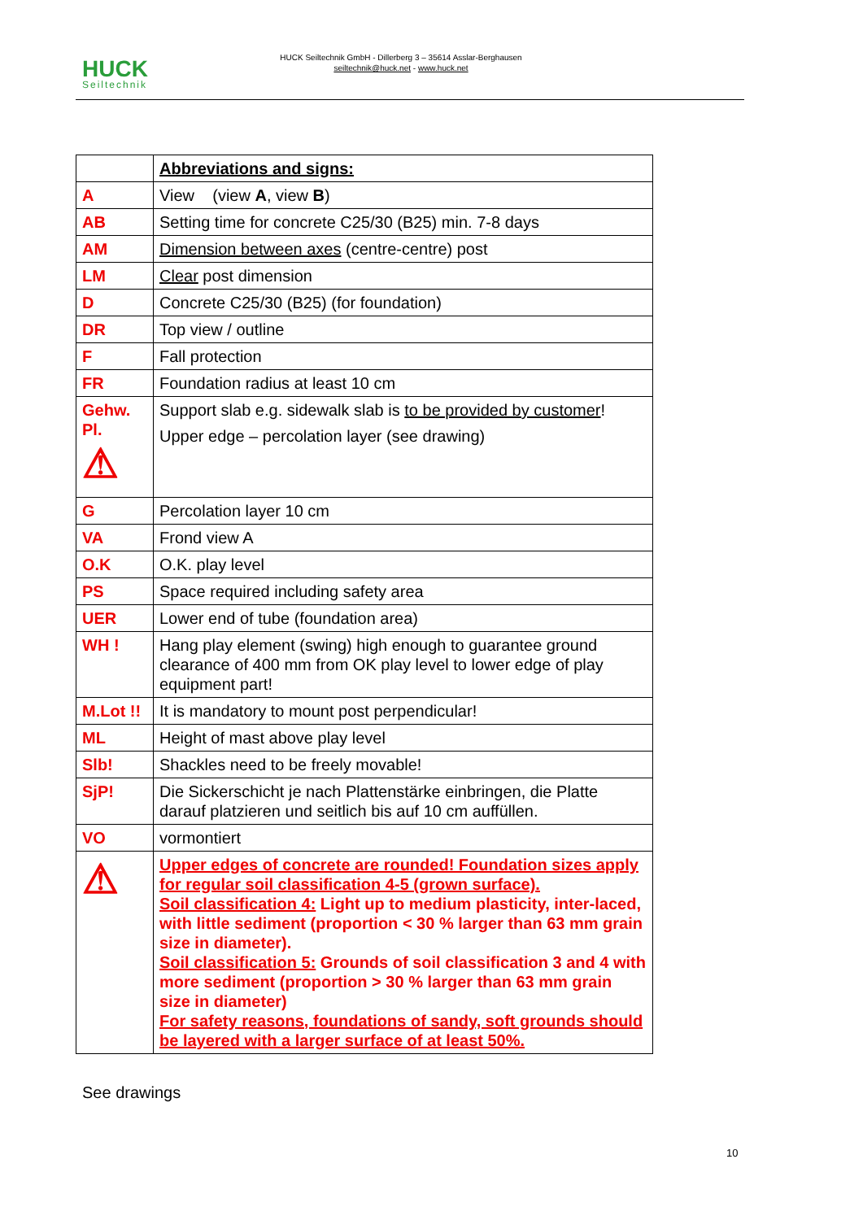HUCK
Seiltechnik
HUCK Seiltechnik GmbH - Dillerberg 3 – 35614 Asslar-Berghausen
seiltechnik@huck.net - www.huck.net
| | Abbreviations and signs: |
| A | View (view A , view B ) |
| AB | Setting time for concrete C25/30 (B25) min. 7-8 days |
| AM | Dimension between axes (centre-centre) post |
| LM | Clear post dimension |
| D | Concrete C25/30 (B25) (for foundation) |
| DR | Top view / outline |
| F | Fall protection |
| FR | Foundation radius at least 10 cm |
| Gehw. Pl. ⚠ | Support slab e.g. sidewalk slab is to be provided by customer ! Upper edge – percolation layer (see drawing) |
| G | Percolation layer 10 cm |
| VA | Frond view A |
| O.K | O.K. play level |
| PS | Space required including safety area |
| UER | Lower end of tube (foundation area) |
| WH ! | Hang play element (swing) high enough to guarantee ground clearance of 400 mm from OK play level to lower edge of play equipment part! |
| M.Lot !! | It is mandatory to mount post perpendicular! |
| ML | Height of mast above play level |
| Slb! | Shackles need to be freely movable! |
| SjP! | Die Sickerschicht je nach Plattenstärke einbringen, die Platte darauf platzieren und seitlich bis auf 10 cm auffüllen. |
| VO | vormontiert |
| ⚠ | Upper edges of concrete are rounded! Foundation sizes apply for regular soil classification 4-5 (grown surface). Soil classification 4: Light up to medium plasticity, inter-laced, with little sediment (proportion < 30 % larger than 63 mm grain size in diameter). Soil classification 5: Grounds of soil classification 3 and 4 with more sediment (proportion > 30 % larger than 63 mm grain size in diameter) For safety reasons, foundations of sandy, soft grounds should be layered with a larger surface of at least 50%. |
See drawings
10